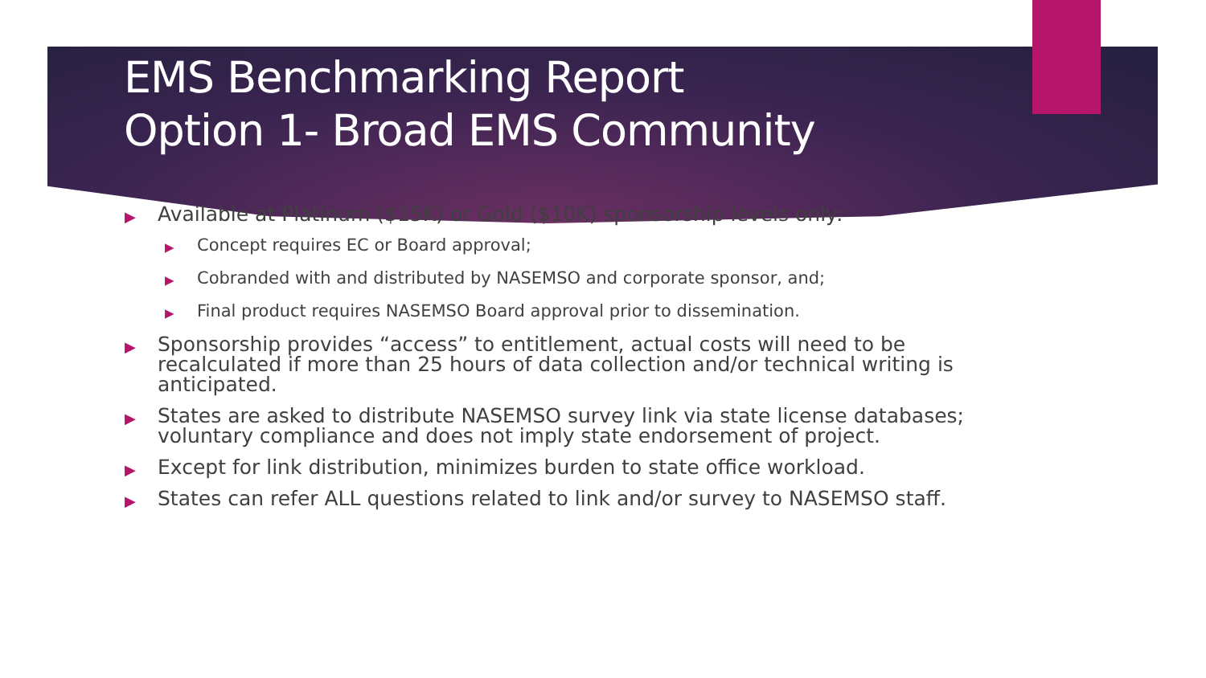EMS Benchmarking Report
Option 1- Broad EMS Community
▶ Available at Platinum ($15K) or Gold ($10K) sponsorship levels only:
▶ Concept requires EC or Board approval;
▶ Cobranded with and distributed by NASEMSO and corporate sponsor, and;
▶ Final product requires NASEMSO Board approval prior to dissemination.
▶ Sponsorship provides “access” to entitlement, actual costs will need to be recalculated if more than 25 hours of data collection and/or technical writing is anticipated.
▶ States are asked to distribute NASEMSO survey link via state license databases; voluntary compliance and does not imply state endorsement of project.
▶ Except for link distribution, minimizes burden to state office workload.
▶ States can refer ALL questions related to link and/or survey to NASEMSO staff.